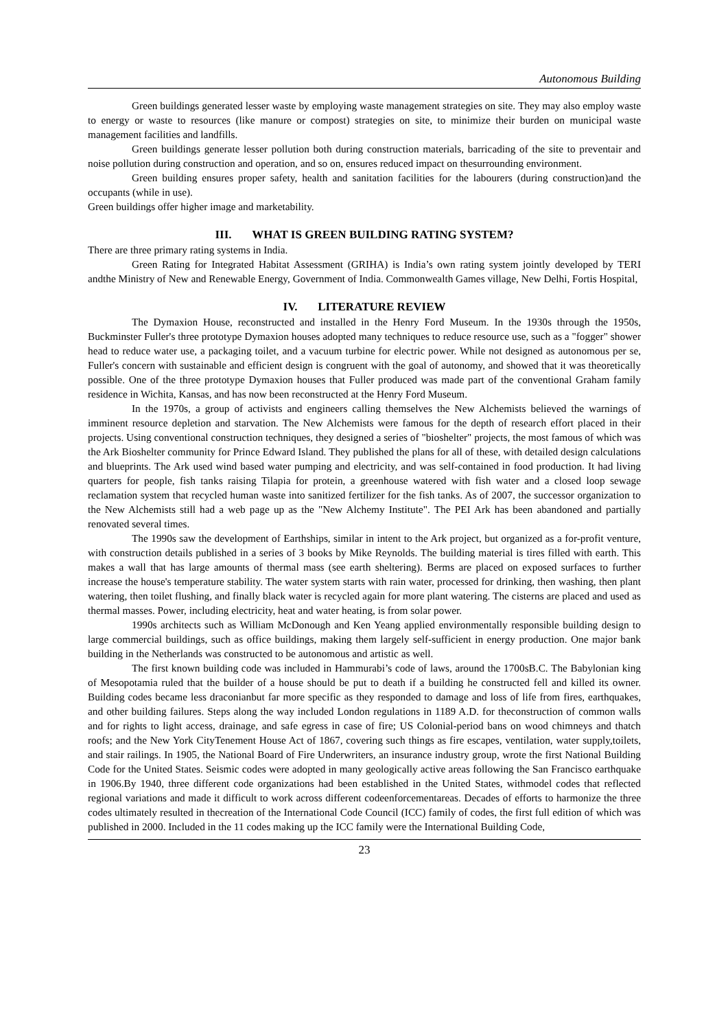Autonomous Building
Green buildings generated lesser waste by employing waste management strategies on site. They may also employ waste to energy or waste to resources (like manure or compost) strategies on site, to minimize their burden on municipal waste management facilities and landfills.
Green buildings generate lesser pollution both during construction materials, barricading of the site to preventair and noise pollution during construction and operation, and so on, ensures reduced impact on thesurrounding environment.
Green building ensures proper safety, health and sanitation facilities for the labourers (during construction)and the occupants (while in use).
Green buildings offer higher image and marketability.
III. WHAT IS GREEN BUILDING RATING SYSTEM?
There are three primary rating systems in India.
Green Rating for Integrated Habitat Assessment (GRIHA) is India’s own rating system jointly developed by TERI andthe Ministry of New and Renewable Energy, Government of India. Commonwealth Games village, New Delhi, Fortis Hospital,
IV. LITERATURE REVIEW
The Dymaxion House, reconstructed and installed in the Henry Ford Museum. In the 1930s through the 1950s, Buckminster Fuller's three prototype Dymaxion houses adopted many techniques to reduce resource use, such as a "fogger" shower head to reduce water use, a packaging toilet, and a vacuum turbine for electric power. While not designed as autonomous per se, Fuller's concern with sustainable and efficient design is congruent with the goal of autonomy, and showed that it was theoretically possible. One of the three prototype Dymaxion houses that Fuller produced was made part of the conventional Graham family residence in Wichita, Kansas, and has now been reconstructed at the Henry Ford Museum.
In the 1970s, a group of activists and engineers calling themselves the New Alchemists believed the warnings of imminent resource depletion and starvation. The New Alchemists were famous for the depth of research effort placed in their projects. Using conventional construction techniques, they designed a series of "bioshelter" projects, the most famous of which was the Ark Bioshelter community for Prince Edward Island. They published the plans for all of these, with detailed design calculations and blueprints. The Ark used wind based water pumping and electricity, and was self-contained in food production. It had living quarters for people, fish tanks raising Tilapia for protein, a greenhouse watered with fish water and a closed loop sewage reclamation system that recycled human waste into sanitized fertilizer for the fish tanks. As of 2007, the successor organization to the New Alchemists still had a web page up as the "New Alchemy Institute". The PEI Ark has been abandoned and partially renovated several times.
The 1990s saw the development of Earthships, similar in intent to the Ark project, but organized as a for-profit venture, with construction details published in a series of 3 books by Mike Reynolds. The building material is tires filled with earth. This makes a wall that has large amounts of thermal mass (see earth sheltering). Berms are placed on exposed surfaces to further increase the house's temperature stability. The water system starts with rain water, processed for drinking, then washing, then plant watering, then toilet flushing, and finally black water is recycled again for more plant watering. The cisterns are placed and used as thermal masses. Power, including electricity, heat and water heating, is from solar power.
1990s architects such as William McDonough and Ken Yeang applied environmentally responsible building design to large commercial buildings, such as office buildings, making them largely self-sufficient in energy production. One major bank building in the Netherlands was constructed to be autonomous and artistic as well.
The first known building code was included in Hammurabi’s code of laws, around the 1700sB.C. The Babylonian king of Mesopotamia ruled that the builder of a house should be put to death if a building he constructed fell and killed its owner. Building codes became less draconianbut far more specific as they responded to damage and loss of life from fires, earthquakes, and other building failures. Steps along the way included London regulations in 1189 A.D. for theconstruction of common walls and for rights to light access, drainage, and safe egress in case of fire; US Colonial-period bans on wood chimneys and thatch roofs; and the New York CityTenement House Act of 1867, covering such things as fire escapes, ventilation, water supply,toilets, and stair railings. In 1905, the National Board of Fire Underwriters, an insurance industry group, wrote the first National Building Code for the United States. Seismic codes were adopted in many geologically active areas following the San Francisco earthquake in 1906.By 1940, three different code organizations had been established in the United States, withmodel codes that reflected regional variations and made it difficult to work across different codeenforcementareas. Decades of efforts to harmonize the three codes ultimately resulted in thecreation of the International Code Council (ICC) family of codes, the first full edition of which was published in 2000. Included in the 11 codes making up the ICC family were the International Building Code,
23